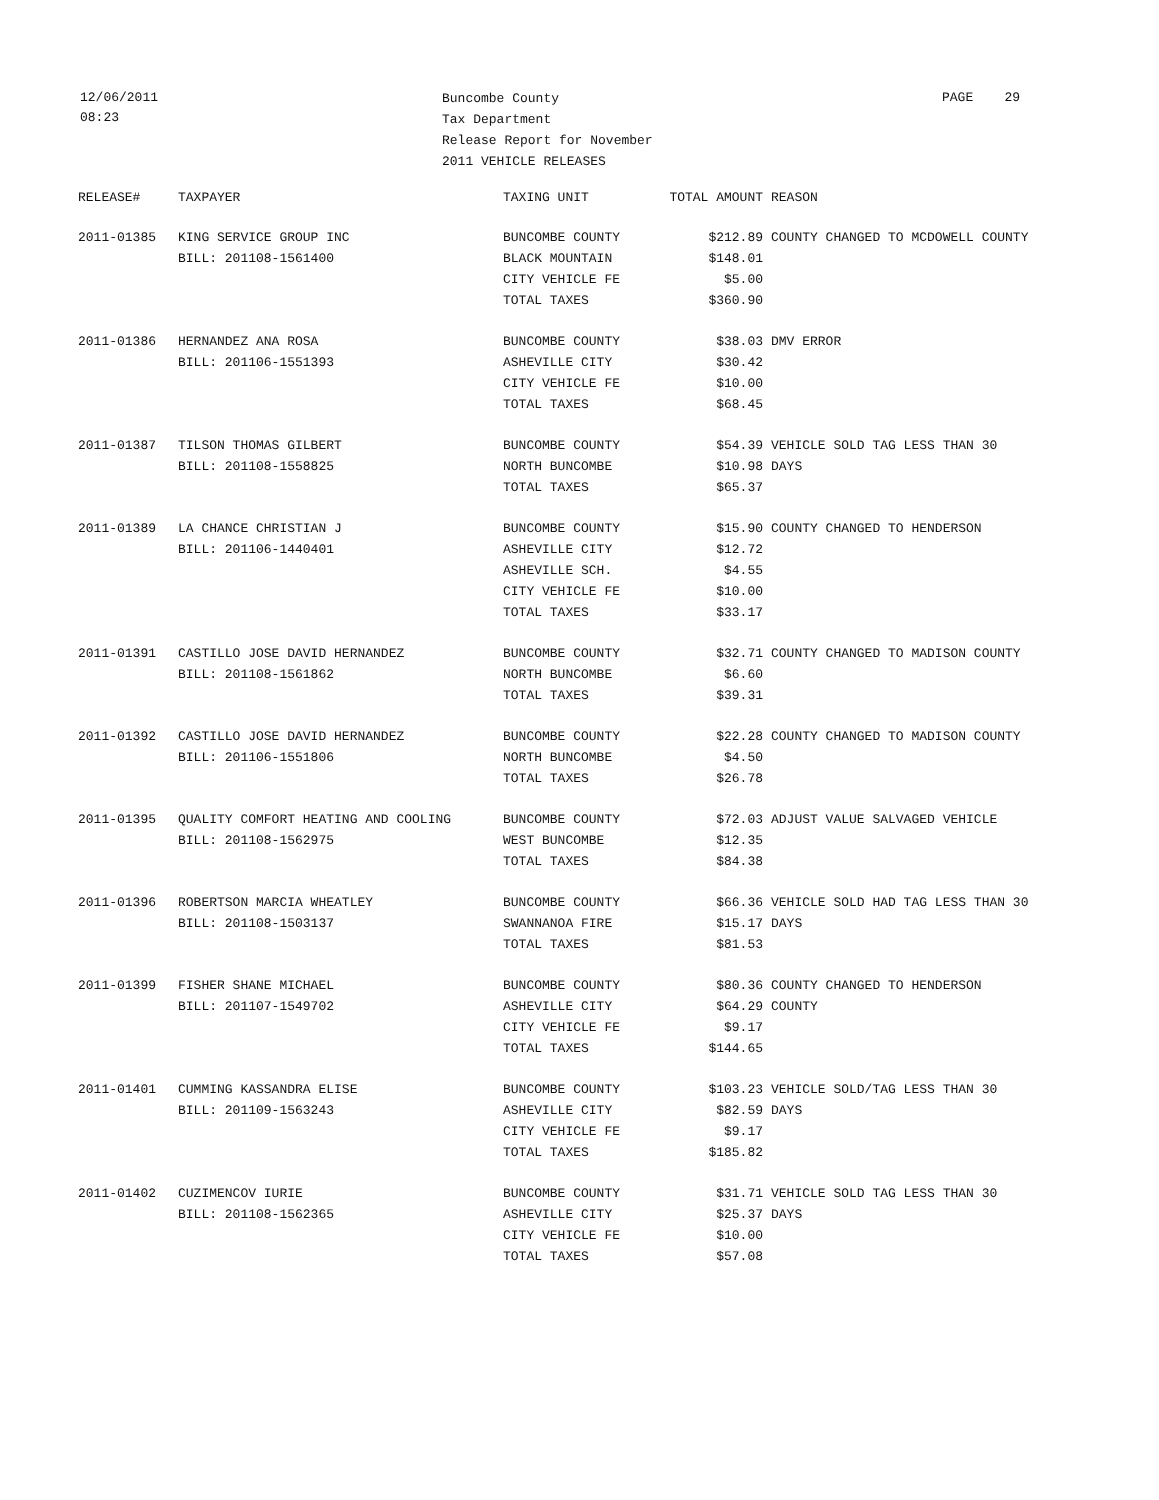12/06/2011
08:23
Buncombe County
Tax Department
Release Report for November
2011 VEHICLE RELEASES
PAGE 29
| RELEASE# | TAXPAYER | TAXING UNIT | TOTAL AMOUNT | REASON |
| --- | --- | --- | --- | --- |
| 2011-01385 | KING SERVICE GROUP INC | BUNCOMBE COUNTY | $212.89 | COUNTY CHANGED TO MCDOWELL COUNTY |
| | BILL: 201108-1561400 | BLACK MOUNTAIN | $148.01 | |
| | | CITY VEHICLE FE | $5.00 | |
| | | TOTAL TAXES | $360.90 | |
| 2011-01386 | HERNANDEZ ANA ROSA | BUNCOMBE COUNTY | $38.03 | DMV ERROR |
| | BILL: 201106-1551393 | ASHEVILLE CITY | $30.42 | |
| | | CITY VEHICLE FE | $10.00 | |
| | | TOTAL TAXES | $68.45 | |
| 2011-01387 | TILSON THOMAS GILBERT | BUNCOMBE COUNTY | $54.39 | VEHICLE SOLD TAG LESS THAN 30 |
| | BILL: 201108-1558825 | NORTH BUNCOMBE | $10.98 | DAYS |
| | | TOTAL TAXES | $65.37 | |
| 2011-01389 | LA CHANCE CHRISTIAN J | BUNCOMBE COUNTY | $15.90 | COUNTY CHANGED TO HENDERSON |
| | BILL: 201106-1440401 | ASHEVILLE CITY | $12.72 | |
| | | ASHEVILLE SCH. | $4.55 | |
| | | CITY VEHICLE FE | $10.00 | |
| | | TOTAL TAXES | $33.17 | |
| 2011-01391 | CASTILLO JOSE DAVID HERNANDEZ | BUNCOMBE COUNTY | $32.71 | COUNTY CHANGED TO MADISON COUNTY |
| | BILL: 201108-1561862 | NORTH BUNCOMBE | $6.60 | |
| | | TOTAL TAXES | $39.31 | |
| 2011-01392 | CASTILLO JOSE DAVID HERNANDEZ | BUNCOMBE COUNTY | $22.28 | COUNTY CHANGED TO MADISON COUNTY |
| | BILL: 201106-1551806 | NORTH BUNCOMBE | $4.50 | |
| | | TOTAL TAXES | $26.78 | |
| 2011-01395 | QUALITY COMFORT HEATING AND COOLING | BUNCOMBE COUNTY | $72.03 | ADJUST VALUE SALVAGED VEHICLE |
| | BILL: 201108-1562975 | WEST BUNCOMBE | $12.35 | |
| | | TOTAL TAXES | $84.38 | |
| 2011-01396 | ROBERTSON MARCIA WHEATLEY | BUNCOMBE COUNTY | $66.36 | VEHICLE SOLD HAD TAG LESS THAN 30 |
| | BILL: 201108-1503137 | SWANNANOA FIRE | $15.17 | DAYS |
| | | TOTAL TAXES | $81.53 | |
| 2011-01399 | FISHER SHANE MICHAEL | BUNCOMBE COUNTY | $80.36 | COUNTY CHANGED TO HENDERSON |
| | BILL: 201107-1549702 | ASHEVILLE CITY | $64.29 | COUNTY |
| | | CITY VEHICLE FE | $9.17 | |
| | | TOTAL TAXES | $144.65 | |
| 2011-01401 | CUMMING KASSANDRA ELISE | BUNCOMBE COUNTY | $103.23 | VEHICLE SOLD/TAG LESS THAN 30 |
| | BILL: 201109-1563243 | ASHEVILLE CITY | $82.59 | DAYS |
| | | CITY VEHICLE FE | $9.17 | |
| | | TOTAL TAXES | $185.82 | |
| 2011-01402 | CUZIMENCOV IURIE | BUNCOMBE COUNTY | $31.71 | VEHICLE SOLD TAG LESS THAN 30 |
| | BILL: 201108-1562365 | ASHEVILLE CITY | $25.37 | DAYS |
| | | CITY VEHICLE FE | $10.00 | |
| | | TOTAL TAXES | $57.08 | |